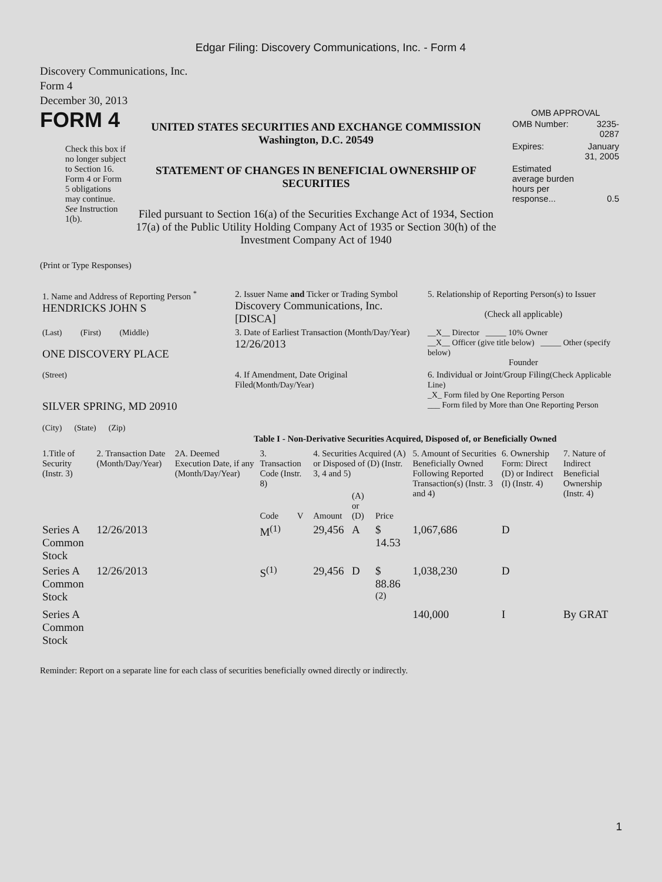Edgar Filing: Discovery Communications, Inc. - Form 4
Discovery Communications, Inc.
Form 4
December 30, 2013
FORM 4
Check this box if no longer subject to Section 16. Form 4 or Form 5 obligations may continue. See Instruction 1(b).
UNITED STATES SECURITIES AND EXCHANGE COMMISSION
Washington, D.C. 20549
STATEMENT OF CHANGES IN BENEFICIAL OWNERSHIP OF SECURITIES
Filed pursuant to Section 16(a) of the Securities Exchange Act of 1934, Section 17(a) of the Public Utility Holding Company Act of 1935 or Section 30(h) of the Investment Company Act of 1940
OMB APPROVAL
| OMB Number: | 3235-0287 |
| Expires: | January 31, 2005 |
| Estimated average burden hours per response... | 0.5 |
(Print or Type Responses)
| 1. Name and Address of Reporting Person <sup>*</sup> HENDRICKS JOHN S | 2. Issuer Name and Ticker or Trading Symbol Discovery Communications, Inc. [DISCA] | 5. Relationship of Reporting Person(s) to Issuer (Check all applicable) |
| (Last) (First) (Middle) ONE DISCOVERY PLACE | 3. Date of Earliest Transaction (Month/Day/Year) 12/26/2013 | __X__ Director _____ 10% Owner __X__ Officer (give title below) _____ Other (specify below) Founder |
| (Street) SILVER SPRING, MD 20910 (City) (State) (Zip) | 4. If Amendment, Date Original Filed (Month/Day/Year) | 6. Individual or Joint/Group Filing (Check Applicable Line) _X_ Form filed by One Reporting Person ___ Form filed by More than One Reporting Person |
Table I - Non-Derivative Securities Acquired, Disposed of, or Beneficially Owned
| 1.Title of Security (Instr. 3) | 2. Transaction Date (Month/Day/Year) | 2A. Deemed Execution Date, if any (Month/Day/Year) | 3. Transaction Code (Instr. 8) | | 4. Securities Acquired (A) or Disposed of (D) (Instr. 3, 4 and 5) | | | 5. Amount of Securities Beneficially Owned Following Reported Transaction(s) (Instr. 3 and 4) | 6. Ownership Form: Direct (D) or Indirect (I) (Instr. 4) | 7. Nature of Indirect Beneficial Ownership (Instr. 4) |
| --- | --- | --- | --- | --- | --- | --- | --- | --- | --- | --- |
| | | | Code | V | Amount | (A) or (D) | Price | | | |
| Series A Common Stock | 12/26/2013 | | M<sup>(1)</sup> | | 29,456 | A | $ 14.53 | 1,067,686 | D | |
| Series A Common Stock | 12/26/2013 | | S<sup>(1)</sup> | | 29,456 | D | $ 88.86 <sup>(2)</sup> | 1,038,230 | D | |
| Series A Common Stock | | | | | | | | 140,000 | I | By GRAT |
Reminder: Report on a separate line for each class of securities beneficially owned directly or indirectly.
1